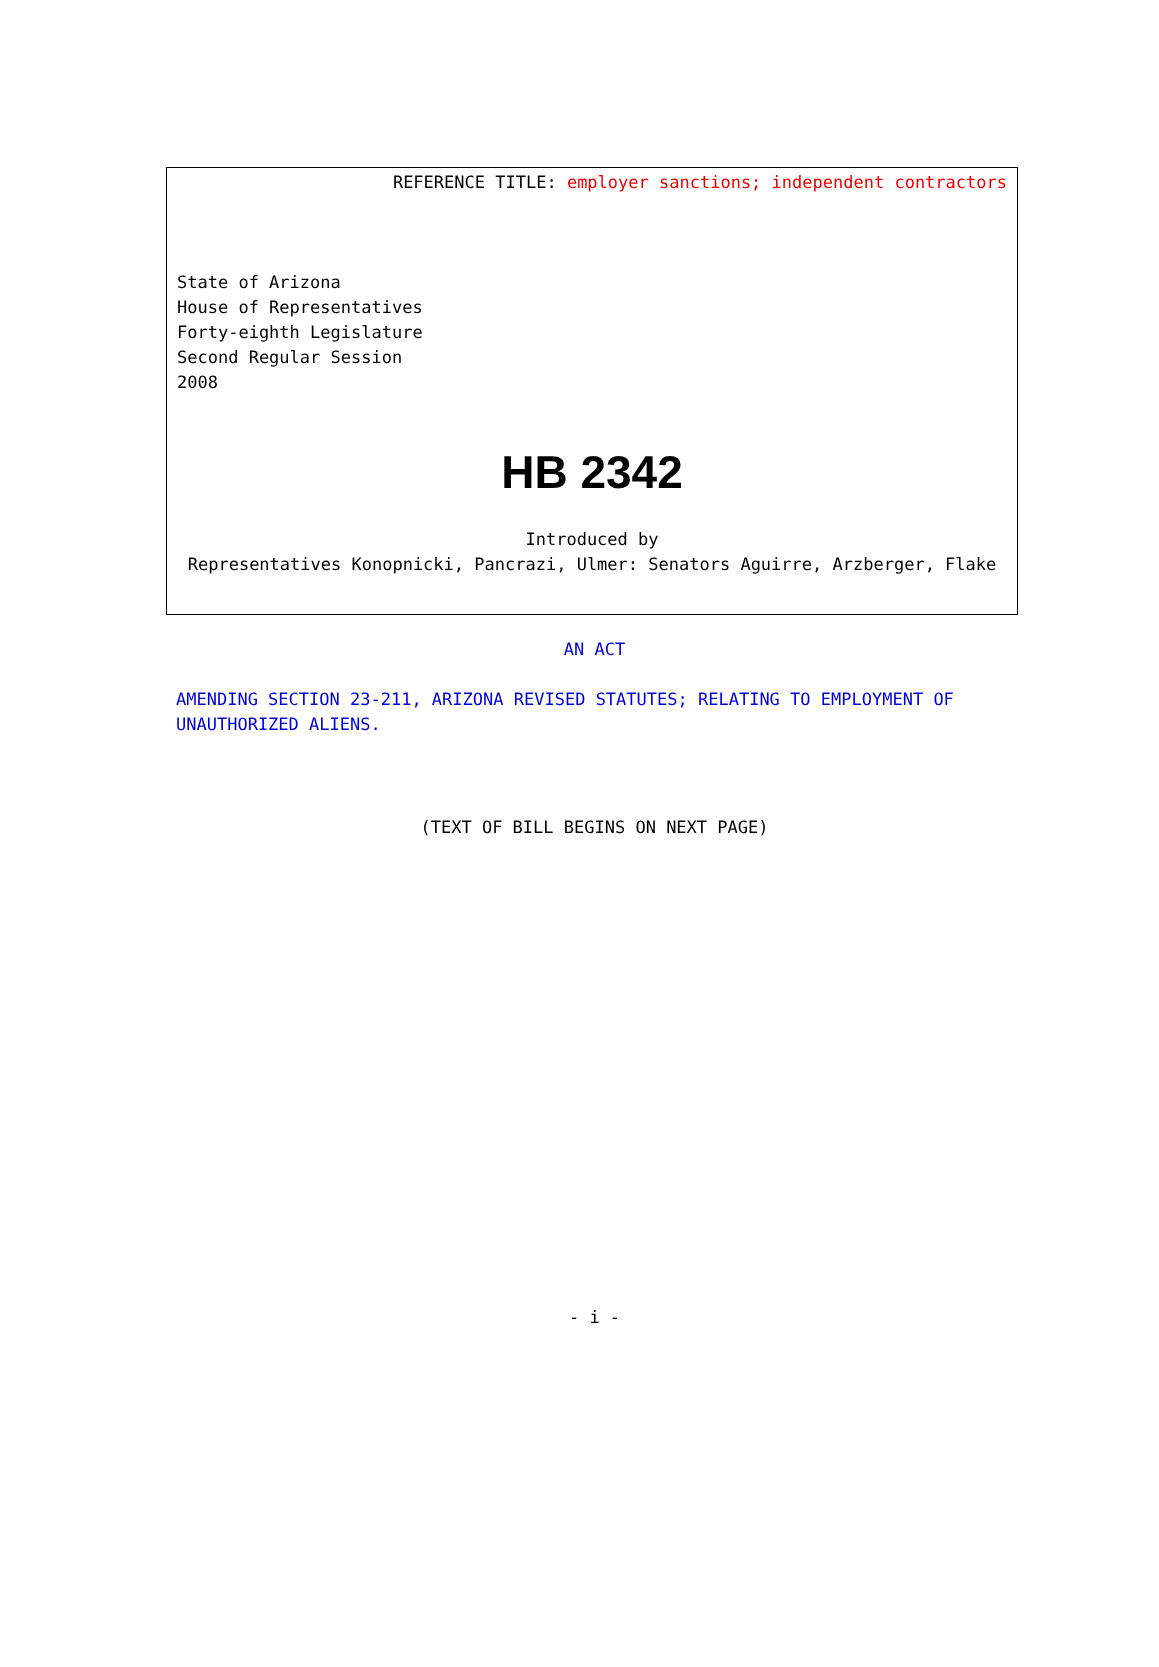REFERENCE TITLE: employer sanctions; independent contractors
State of Arizona
House of Representatives
Forty-eighth Legislature
Second Regular Session
2008
HB 2342
Introduced by
Representatives Konopnicki, Pancrazi, Ulmer: Senators Aguirre, Arzberger, Flake
AN ACT
AMENDING SECTION 23-211, ARIZONA REVISED STATUTES; RELATING TO EMPLOYMENT OF UNAUTHORIZED ALIENS.
(TEXT OF BILL BEGINS ON NEXT PAGE)
- i -